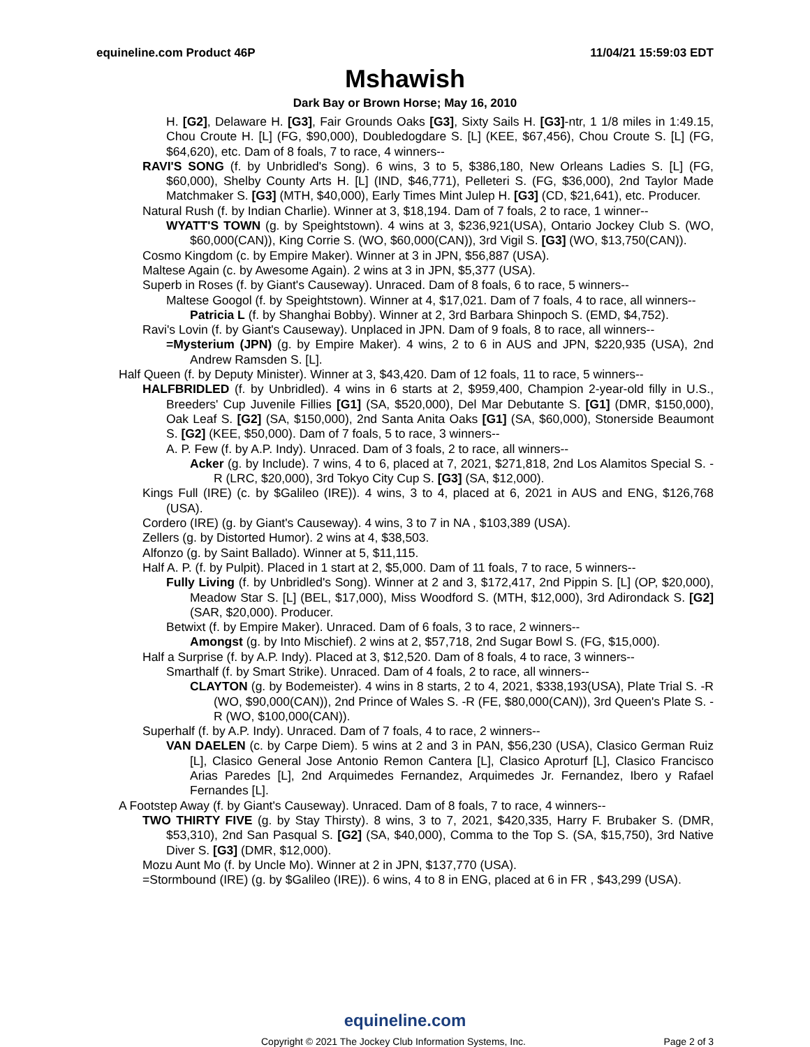equineline.com Product 46P 11/04/21 15:59:03 EDT
Mshawish
Dark Bay or Brown Horse; May 16, 2010
H. [G2], Delaware H. [G3], Fair Grounds Oaks [G3], Sixty Sails H. [G3]-ntr, 1 1/8 miles in 1:49.15, Chou Croute H. [L] (FG, $90,000), Doubledogdare S. [L] (KEE, $67,456), Chou Croute S. [L] (FG, $64,620), etc. Dam of 8 foals, 7 to race, 4 winners--
RAVI'S SONG (f. by Unbridled's Song). 6 wins, 3 to 5, $386,180, New Orleans Ladies S. [L] (FG, $60,000), Shelby County Arts H. [L] (IND, $46,771), Pelleteri S. (FG, $36,000), 2nd Taylor Made Matchmaker S. [G3] (MTH, $40,000), Early Times Mint Julep H. [G3] (CD, $21,641), etc. Producer.
Natural Rush (f. by Indian Charlie). Winner at 3, $18,194. Dam of 7 foals, 2 to race, 1 winner--
WYATT'S TOWN (g. by Speightstown). 4 wins at 3, $236,921(USA), Ontario Jockey Club S. (WO, $60,000(CAN)), King Corrie S. (WO, $60,000(CAN)), 3rd Vigil S. [G3] (WO, $13,750(CAN)).
Cosmo Kingdom (c. by Empire Maker). Winner at 3 in JPN, $56,887 (USA).
Maltese Again (c. by Awesome Again). 2 wins at 3 in JPN, $5,377 (USA).
Superb in Roses (f. by Giant's Causeway). Unraced. Dam of 8 foals, 6 to race, 5 winners--
Maltese Googol (f. by Speightstown). Winner at 4, $17,021. Dam of 7 foals, 4 to race, all winners--
Patricia L (f. by Shanghai Bobby). Winner at 2, 3rd Barbara Shinpoch S. (EMD, $4,752).
Ravi's Lovin (f. by Giant's Causeway). Unplaced in JPN. Dam of 9 foals, 8 to race, all winners--
=Mysterium (JPN) (g. by Empire Maker). 4 wins, 2 to 6 in AUS and JPN, $220,935 (USA), 2nd Andrew Ramsden S. [L].
Half Queen (f. by Deputy Minister). Winner at 3, $43,420. Dam of 12 foals, 11 to race, 5 winners--
HALFBRIDLED (f. by Unbridled). 4 wins in 6 starts at 2, $959,400, Champion 2-year-old filly in U.S., Breeders' Cup Juvenile Fillies [G1] (SA, $520,000), Del Mar Debutante S. [G1] (DMR, $150,000), Oak Leaf S. [G2] (SA, $150,000), 2nd Santa Anita Oaks [G1] (SA, $60,000), Stonerside Beaumont S. [G2] (KEE, $50,000). Dam of 7 foals, 5 to race, 3 winners--
A. P. Few (f. by A.P. Indy). Unraced. Dam of 3 foals, 2 to race, all winners--
Acker (g. by Include). 7 wins, 4 to 6, placed at 7, 2021, $271,818, 2nd Los Alamitos Special S. -R (LRC, $20,000), 3rd Tokyo City Cup S. [G3] (SA, $12,000).
Kings Full (IRE) (c. by $Galileo (IRE)). 4 wins, 3 to 4, placed at 6, 2021 in AUS and ENG, $126,768 (USA).
Cordero (IRE) (g. by Giant's Causeway). 4 wins, 3 to 7 in NA , $103,389 (USA).
Zellers (g. by Distorted Humor). 2 wins at 4, $38,503.
Alfonzo (g. by Saint Ballado). Winner at 5, $11,115.
Half A. P. (f. by Pulpit). Placed in 1 start at 2, $5,000. Dam of 11 foals, 7 to race, 5 winners--
Fully Living (f. by Unbridled's Song). Winner at 2 and 3, $172,417, 2nd Pippin S. [L] (OP, $20,000), Meadow Star S. [L] (BEL, $17,000), Miss Woodford S. (MTH, $12,000), 3rd Adirondack S. [G2] (SAR, $20,000). Producer.
Betwixt (f. by Empire Maker). Unraced. Dam of 6 foals, 3 to race, 2 winners--
Amongst (g. by Into Mischief). 2 wins at 2, $57,718, 2nd Sugar Bowl S. (FG, $15,000).
Half a Surprise (f. by A.P. Indy). Placed at 3, $12,520. Dam of 8 foals, 4 to race, 3 winners--
Smarthalf (f. by Smart Strike). Unraced. Dam of 4 foals, 2 to race, all winners--
CLAYTON (g. by Bodemeister). 4 wins in 8 starts, 2 to 4, 2021, $338,193(USA), Plate Trial S. -R (WO, $90,000(CAN)), 2nd Prince of Wales S. -R (FE, $80,000(CAN)), 3rd Queen's Plate S. -R (WO, $100,000(CAN)).
Superhalf (f. by A.P. Indy). Unraced. Dam of 7 foals, 4 to race, 2 winners--
VAN DAELEN (c. by Carpe Diem). 5 wins at 2 and 3 in PAN, $56,230 (USA), Clasico German Ruiz [L], Clasico General Jose Antonio Remon Cantera [L], Clasico Aproturf [L], Clasico Francisco Arias Paredes [L], 2nd Arquimedes Fernandez, Arquimedes Jr. Fernandez, Ibero y Rafael Fernandes [L].
A Footstep Away (f. by Giant's Causeway). Unraced. Dam of 8 foals, 7 to race, 4 winners--
TWO THIRTY FIVE (g. by Stay Thirsty). 8 wins, 3 to 7, 2021, $420,335, Harry F. Brubaker S. (DMR, $53,310), 2nd San Pasqual S. [G2] (SA, $40,000), Comma to the Top S. (SA, $15,750), 3rd Native Diver S. [G3] (DMR, $12,000).
Mozu Aunt Mo (f. by Uncle Mo). Winner at 2 in JPN, $137,770 (USA).
=Stormbound (IRE) (g. by $Galileo (IRE)). 6 wins, 4 to 8 in ENG, placed at 6 in FR , $43,299 (USA).
equineline.com
Copyright © 2021 The Jockey Club Information Systems, Inc. Page 2 of 3